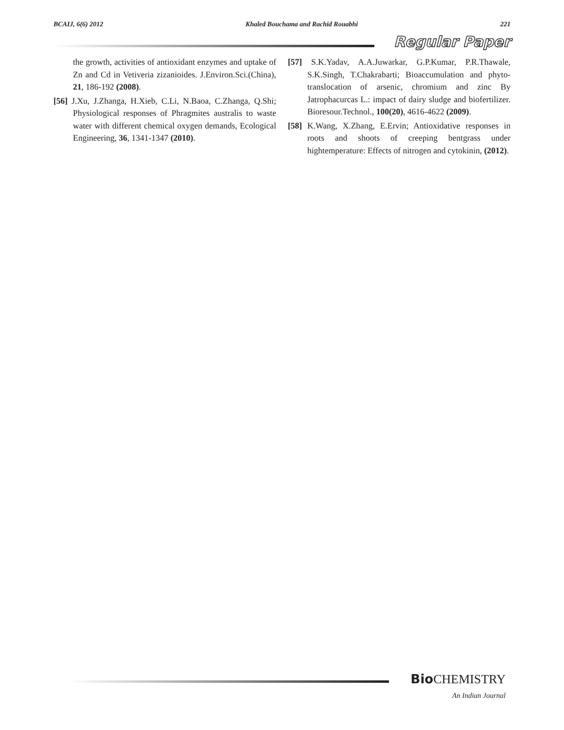BCAIJ, 6(6) 2012 Khaled Bouchama and Rachid Rouabhi 221
Regular Paper
the growth, activities of antioxidant enzymes and uptake of Zn and Cd in Vetiveria zizanioides. J.Environ.Sci.(China), 21, 186-192 (2008).
[56] J.Xu, J.Zhanga, H.Xieb, C.Li, N.Baoa, C.Zhanga, Q.Shi; Physiological responses of Phragmites australis to waste water with different chemical oxygen demands, Ecological Engineering, 36, 1341-1347 (2010).
[57] S.K.Yadav, A.A.Juwarkar, G.P.Kumar, P.R.Thawale, S.K.Singh, T.Chakrabarti; Bioaccumulation and phyto-translocation of arsenic, chromium and zinc By Jatrophacurcas L.: impact of dairy sludge and biofertilizer. Bioresour.Technol., 100(20), 4616-4622 (2009).
[58] K.Wang, X.Zhang, E.Ervin; Antioxidative responses in roots and shoots of creeping bentgrass under hightemperature: Effects of nitrogen and cytokinin, (2012).
Bio CHEMISTRY
An Indian Journal